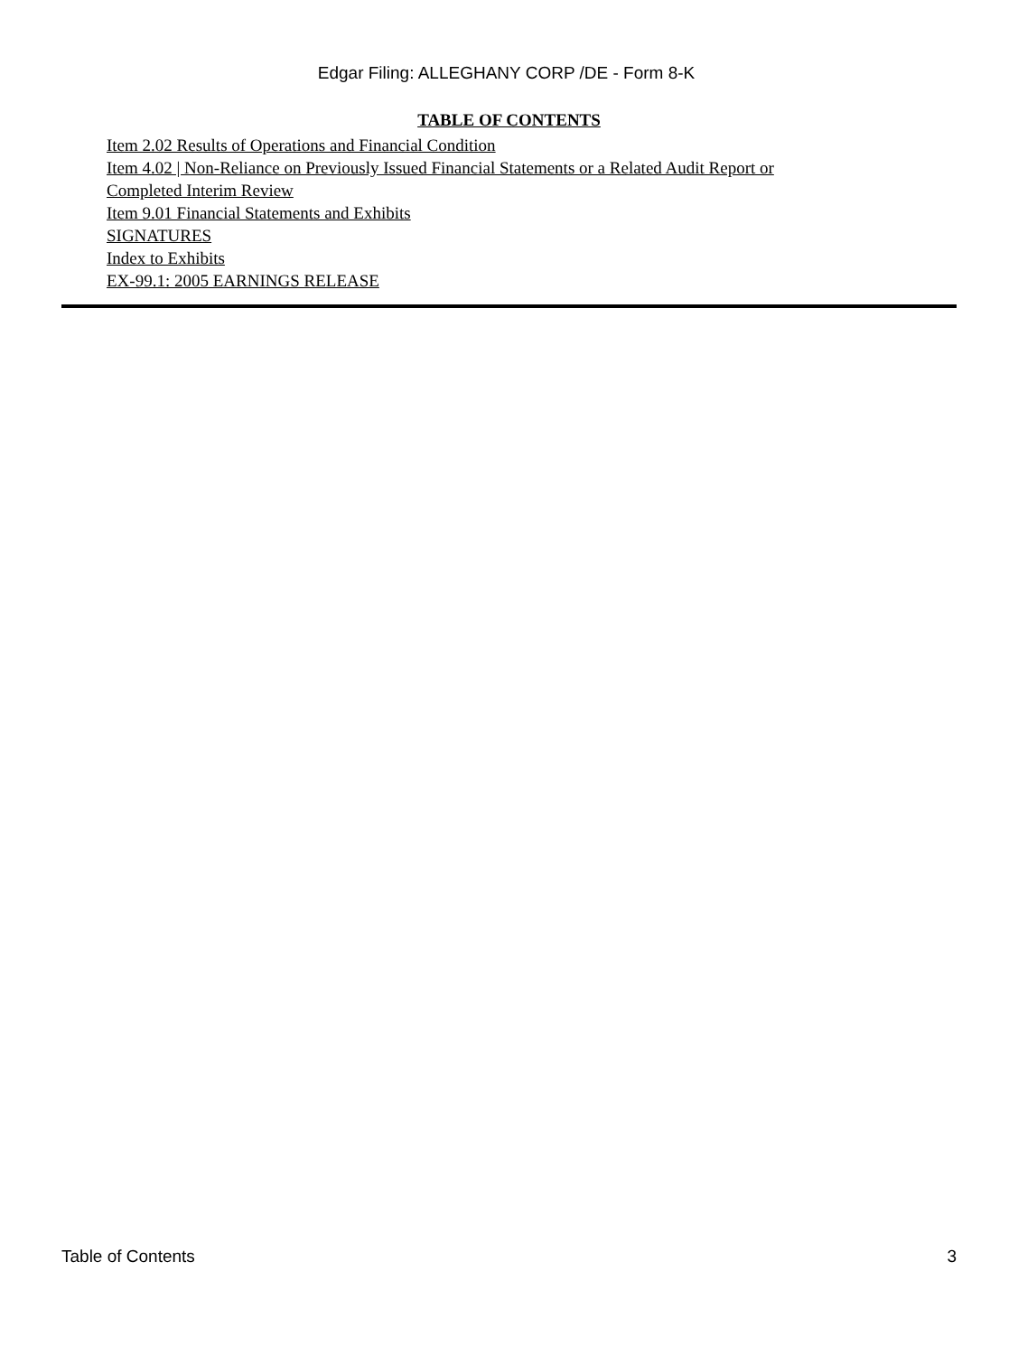Edgar Filing: ALLEGHANY CORP /DE - Form 8-K
TABLE OF CONTENTS
Item 2.02 Results of Operations and Financial Condition
Item 4.02 | Non-Reliance on Previously Issued Financial Statements or a Related Audit Report or Completed Interim Review
Item 9.01 Financial Statements and Exhibits
SIGNATURES
Index to Exhibits
EX-99.1: 2005 EARNINGS RELEASE
Table of Contents 3